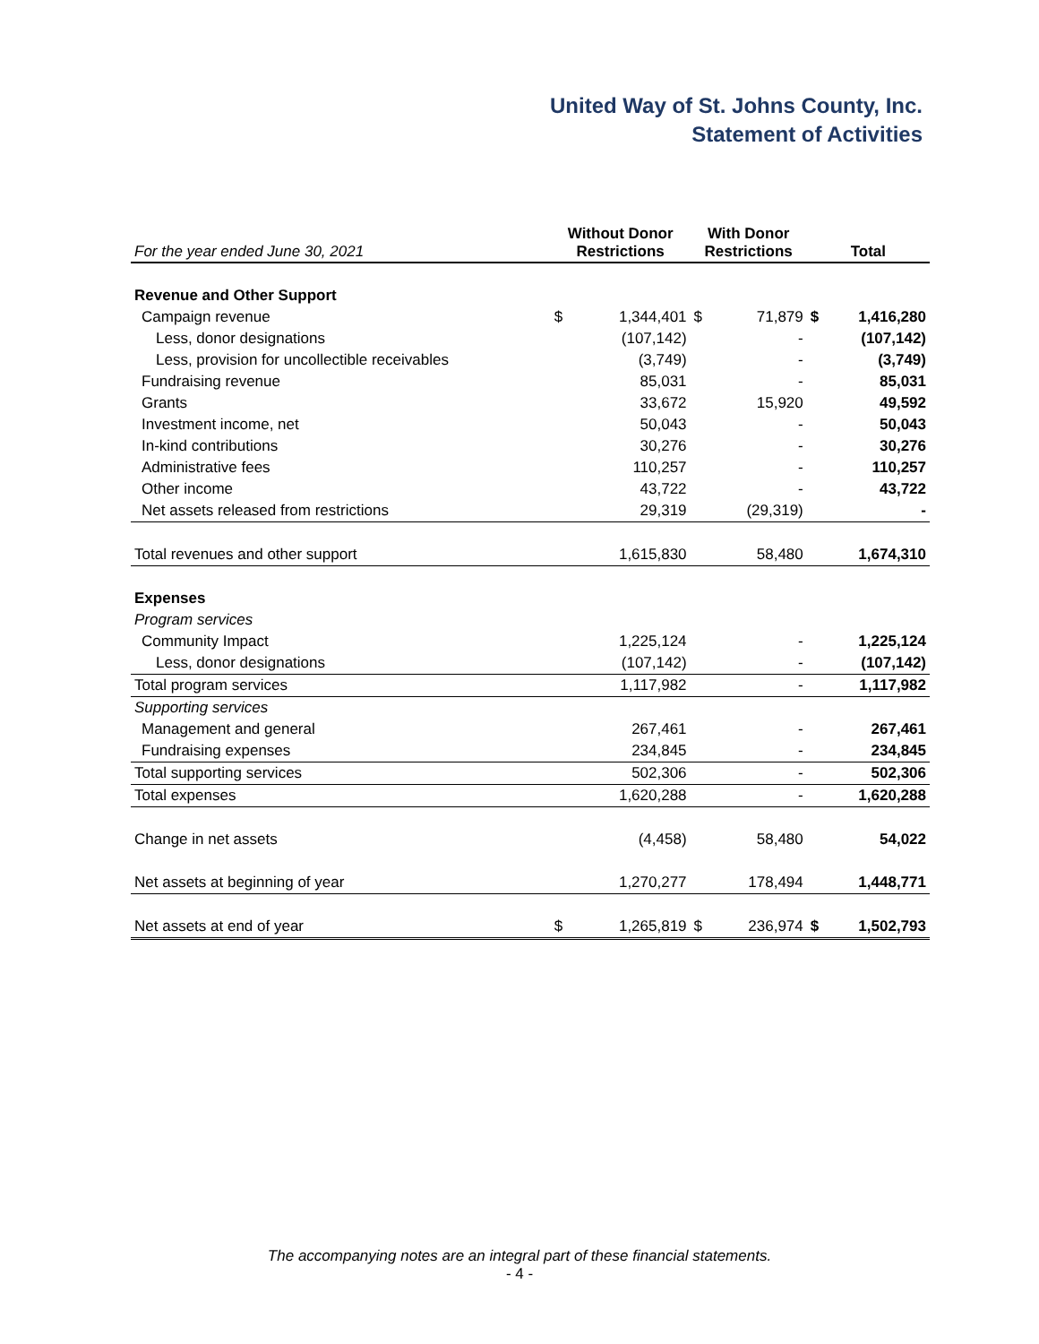United Way of St. Johns County, Inc.
Statement of Activities
| For the year ended June 30, 2021 | Without Donor Restrictions | | With Donor Restrictions | | Total | |
| --- | --- | --- | --- | --- | --- | --- |
| Revenue and Other Support | | | | | | |
| Campaign revenue | $ | 1,344,401 | $ | 71,879 | $ | 1,416,280 |
| Less, donor designations | | (107,142) | | - | | (107,142) |
| Less, provision for uncollectible receivables | | (3,749) | | - | | (3,749) |
| Fundraising revenue | | 85,031 | | - | | 85,031 |
| Grants | | 33,672 | | 15,920 | | 49,592 |
| Investment income, net | | 50,043 | | - | | 50,043 |
| In-kind contributions | | 30,276 | | - | | 30,276 |
| Administrative fees | | 110,257 | | - | | 110,257 |
| Other income | | 43,722 | | - | | 43,722 |
| Net assets released from restrictions | | 29,319 | | (29,319) | | - |
| Total revenues and other support | | 1,615,830 | | 58,480 | | 1,674,310 |
| Expenses | | | | | | |
| Program services | | | | | | |
| Community Impact | | 1,225,124 | | - | | 1,225,124 |
| Less, donor designations | | (107,142) | | - | | (107,142) |
| Total program services | | 1,117,982 | | - | | 1,117,982 |
| Supporting services | | | | | | |
| Management and general | | 267,461 | | - | | 267,461 |
| Fundraising expenses | | 234,845 | | - | | 234,845 |
| Total supporting services | | 502,306 | | - | | 502,306 |
| Total expenses | | 1,620,288 | | - | | 1,620,288 |
| Change in net assets | | (4,458) | | 58,480 | | 54,022 |
| Net assets at beginning of year | | 1,270,277 | | 178,494 | | 1,448,771 |
| Net assets at end of year | $ | 1,265,819 | $ | 236,974 | $ | 1,502,793 |
The accompanying notes are an integral part of these financial statements.
- 4 -